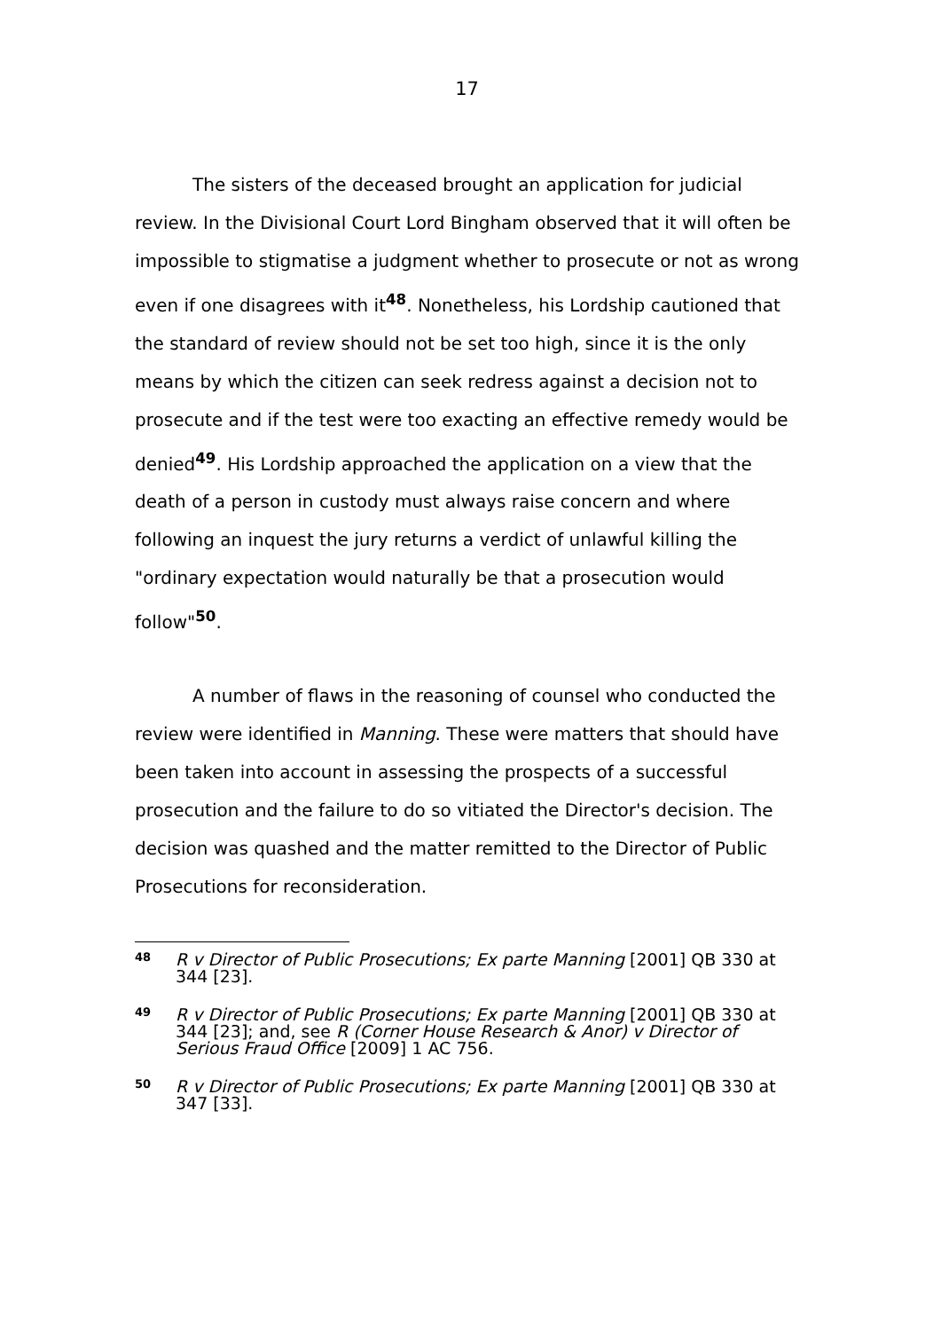17
The sisters of the deceased brought an application for judicial review. In the Divisional Court Lord Bingham observed that it will often be impossible to stigmatise a judgment whether to prosecute or not as wrong even if one disagrees with it<sup>48</sup>. Nonetheless, his Lordship cautioned that the standard of review should not be set too high, since it is the only means by which the citizen can seek redress against a decision not to prosecute and if the test were too exacting an effective remedy would be denied<sup>49</sup>. His Lordship approached the application on a view that the death of a person in custody must always raise concern and where following an inquest the jury returns a verdict of unlawful killing the "ordinary expectation would naturally be that a prosecution would follow"<sup>50</sup>.
A number of flaws in the reasoning of counsel who conducted the review were identified in Manning. These were matters that should have been taken into account in assessing the prospects of a successful prosecution and the failure to do so vitiated the Director's decision. The decision was quashed and the matter remitted to the Director of Public Prosecutions for reconsideration.
48 R v Director of Public Prosecutions; Ex parte Manning [2001] QB 330 at 344 [23].
49 R v Director of Public Prosecutions; Ex parte Manning [2001] QB 330 at 344 [23]; and, see R (Corner House Research & Anor) v Director of Serious Fraud Office [2009] 1 AC 756.
50 R v Director of Public Prosecutions; Ex parte Manning [2001] QB 330 at 347 [33].